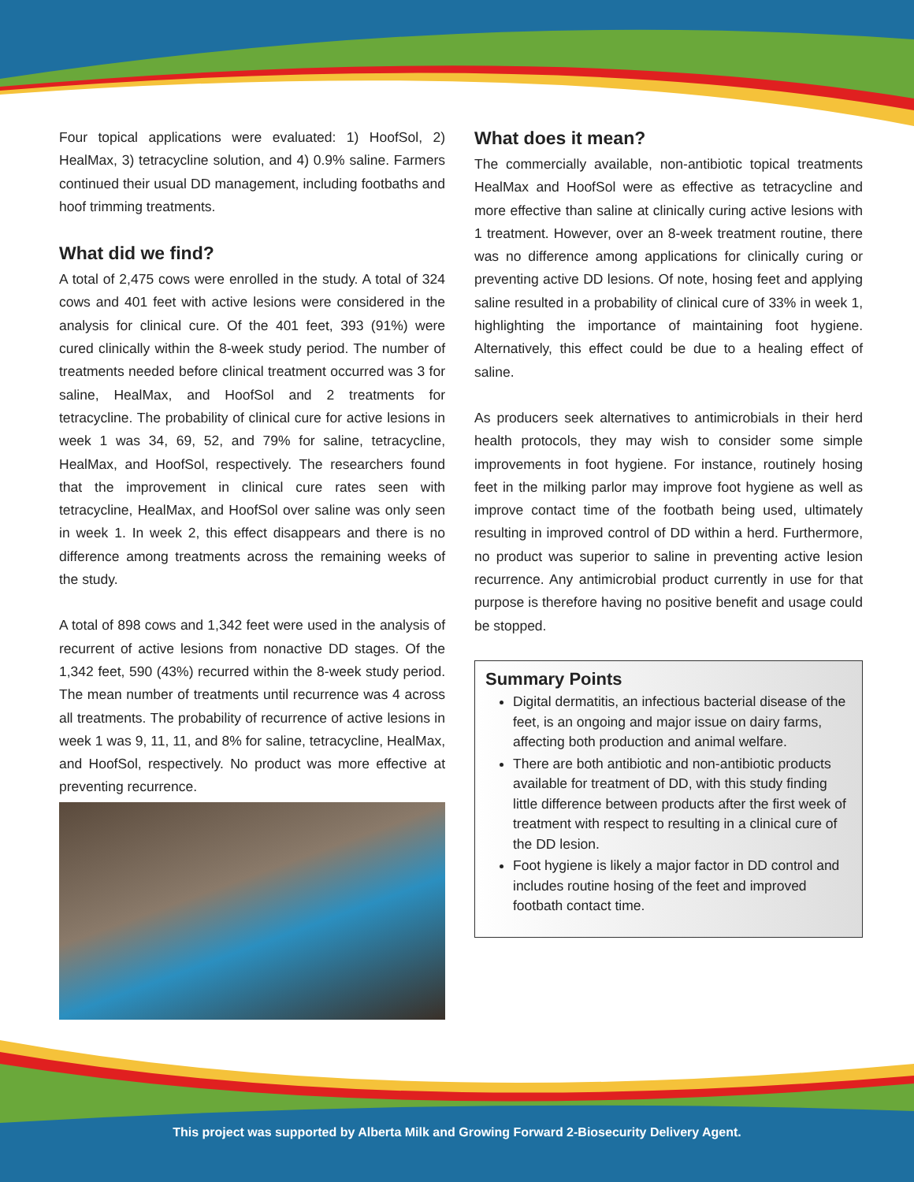Four topical applications were evaluated: 1) HoofSol, 2) HealMax, 3) tetracycline solution, and 4) 0.9% saline. Farmers continued their usual DD management, including footbaths and hoof trimming treatments.
What did we find?
A total of 2,475 cows were enrolled in the study. A total of 324 cows and 401 feet with active lesions were considered in the analysis for clinical cure. Of the 401 feet, 393 (91%) were cured clinically within the 8-week study period. The number of treatments needed before clinical treatment occurred was 3 for saline, HealMax, and HoofSol and 2 treatments for tetracycline. The probability of clinical cure for active lesions in week 1 was 34, 69, 52, and 79% for saline, tetracycline, HealMax, and HoofSol, respectively. The researchers found that the improvement in clinical cure rates seen with tetracycline, HealMax, and HoofSol over saline was only seen in week 1. In week 2, this effect disappears and there is no difference among treatments across the remaining weeks of the study.
A total of 898 cows and 1,342 feet were used in the analysis of recurrent of active lesions from nonactive DD stages. Of the 1,342 feet, 590 (43%) recurred within the 8-week study period. The mean number of treatments until recurrence was 4 across all treatments. The probability of recurrence of active lesions in week 1 was 9, 11, 11, and 8% for saline, tetracycline, HealMax, and HoofSol, respectively. No product was more effective at preventing recurrence.
What does it mean?
The commercially available, non-antibiotic topical treatments HealMax and HoofSol were as effective as tetracycline and more effective than saline at clinically curing active lesions with 1 treatment. However, over an 8-week treatment routine, there was no difference among applications for clinically curing or preventing active DD lesions. Of note, hosing feet and applying saline resulted in a probability of clinical cure of 33% in week 1, highlighting the importance of maintaining foot hygiene. Alternatively, this effect could be due to a healing effect of saline.
As producers seek alternatives to antimicrobials in their herd health protocols, they may wish to consider some simple improvements in foot hygiene. For instance, routinely hosing feet in the milking parlor may improve foot hygiene as well as improve contact time of the footbath being used, ultimately resulting in improved control of DD within a herd. Furthermore, no product was superior to saline in preventing active lesion recurrence. Any antimicrobial product currently in use for that purpose is therefore having no positive benefit and usage could be stopped.
Summary Points
Digital dermatitis, an infectious bacterial disease of the feet, is an ongoing and major issue on dairy farms, affecting both production and animal welfare.
There are both antibiotic and non-antibiotic products available for treatment of DD, with this study finding little difference between products after the first week of treatment with respect to resulting in a clinical cure of the DD lesion.
Foot hygiene is likely a major factor in DD control and includes routine hosing of the feet and improved footbath contact time.
This project was supported by Alberta Milk and Growing Forward 2-Biosecurity Delivery Agent.